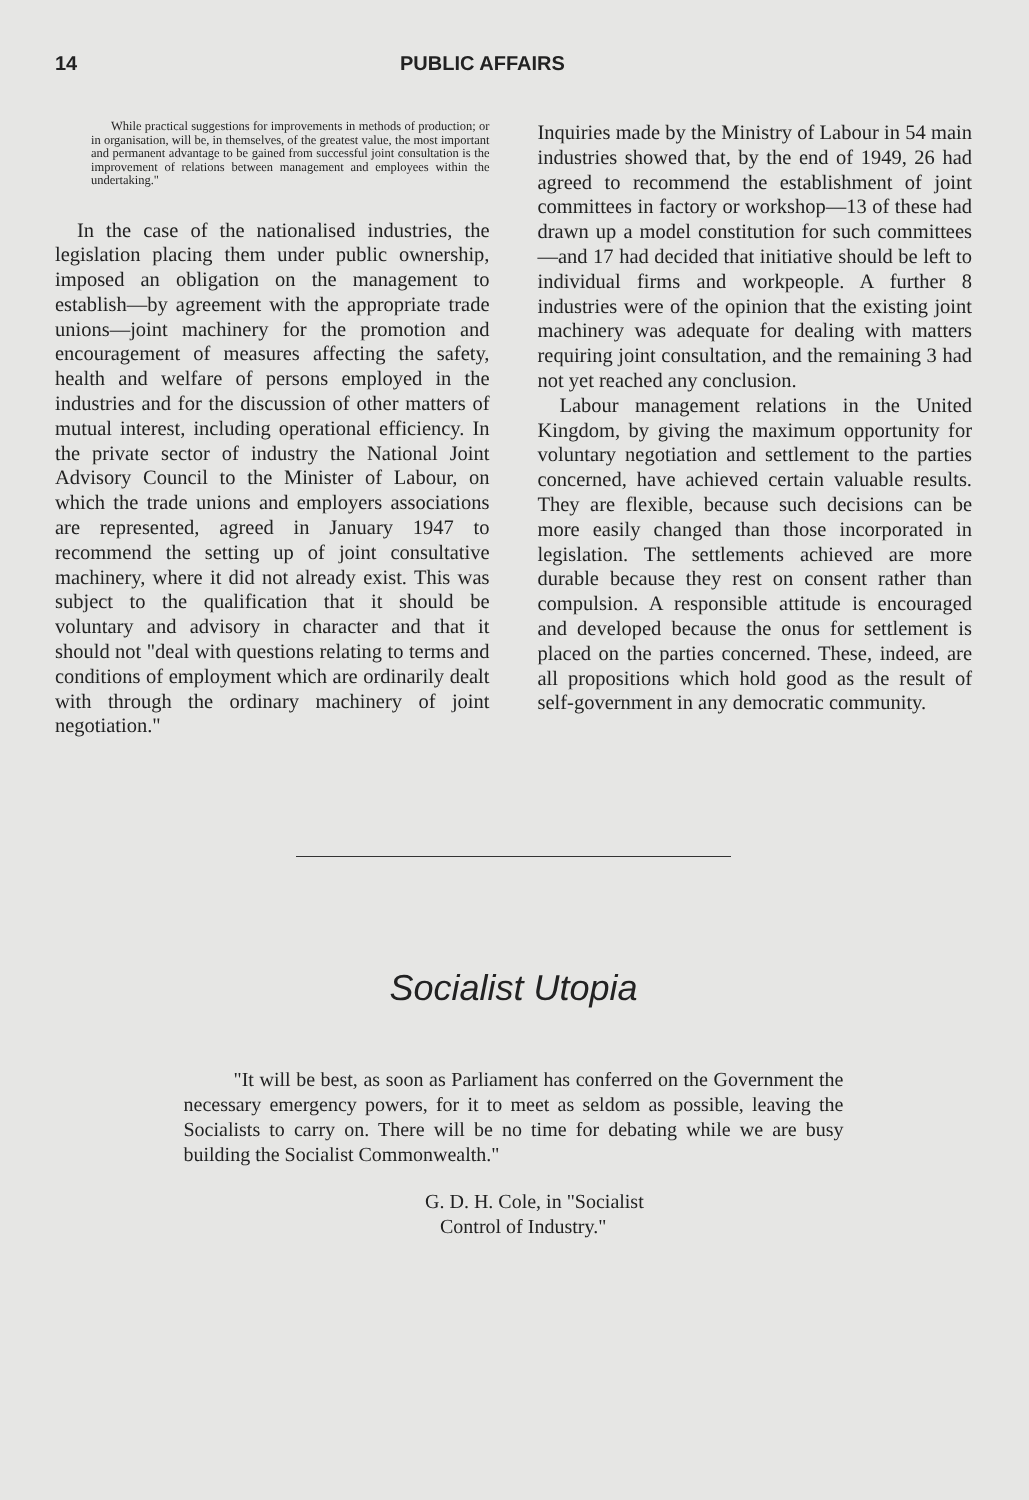14 PUBLIC AFFAIRS
While practical suggestions for improvements in methods of production; or in organisation, will be, in themselves, of the greatest value, the most important and permanent advantage to be gained from successful joint consultation is the improvement of relations between management and employees within the undertaking."
In the case of the nationalised industries, the legislation placing them under public ownership, imposed an obligation on the management to establish—by agreement with the appropriate trade unions—joint machinery for the promotion and encouragement of measures affecting the safety, health and welfare of persons employed in the industries and for the discussion of other matters of mutual interest, including operational efficiency. In the private sector of industry the National Joint Advisory Council to the Minister of Labour, on which the trade unions and employers associations are represented, agreed in January 1947 to recommend the setting up of joint consultative machinery, where it did not already exist. This was subject to the qualification that it should be voluntary and advisory in character and that it should not "deal with questions relating to terms and conditions of employment which are ordinarily dealt with through the ordinary machinery of joint negotiation."
Inquiries made by the Ministry of Labour in 54 main industries showed that, by the end of 1949, 26 had agreed to recommend the establishment of joint committees in factory or workshop—13 of these had drawn up a model constitution for such committees—and 17 had decided that initiative should be left to individual firms and workpeople. A further 8 industries were of the opinion that the existing joint machinery was adequate for dealing with matters requiring joint consultation, and the remaining 3 had not yet reached any conclusion.
Labour management relations in the United Kingdom, by giving the maximum opportunity for voluntary negotiation and settlement to the parties concerned, have achieved certain valuable results. They are flexible, because such decisions can be more easily changed than those incorporated in legislation. The settlements achieved are more durable because they rest on consent rather than compulsion. A responsible attitude is encouraged and developed because the onus for settlement is placed on the parties concerned. These, indeed, are all propositions which hold good as the result of self-government in any democratic community.
Socialist Utopia
"It will be best, as soon as Parliament has conferred on the Government the necessary emergency powers, for it to meet as seldom as possible, leaving the Socialists to carry on. There will be no time for debating while we are busy building the Socialist Commonwealth."
G. D. H. Cole, in "Socialist
Control of Industry."